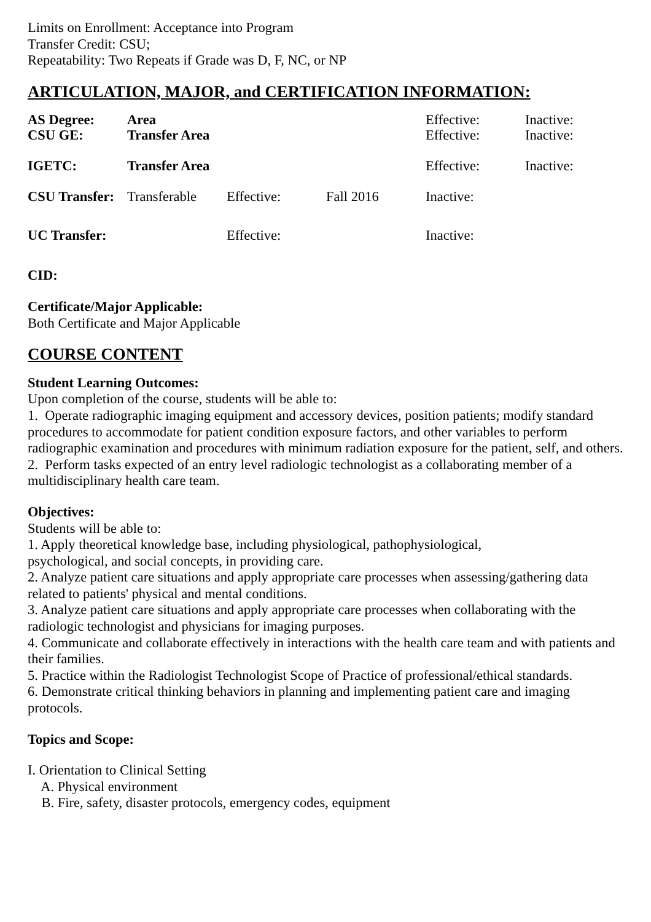Limits on Enrollment: Acceptance into Program
Transfer Credit: CSU;
Repeatability: Two Repeats if Grade was D, F, NC, or NP
ARTICULATION, MAJOR, and CERTIFICATION INFORMATION:
| AS Degree: | Area | | | Effective: | Inactive: |
| CSU GE: | Transfer Area | | | Effective: | Inactive: |
| IGETC: | Transfer Area | | | Effective: | Inactive: |
| CSU Transfer: | Transferable | Effective: | Fall 2016 | Inactive: | |
| UC Transfer: | | Effective: | | Inactive: | |
CID:
Certificate/Major Applicable:
Both Certificate and Major Applicable
COURSE CONTENT
Student Learning Outcomes:
Upon completion of the course, students will be able to:
1. Operate radiographic imaging equipment and accessory devices, position patients; modify standard procedures to accommodate for patient condition exposure factors, and other variables to perform radiographic examination and procedures with minimum radiation exposure for the patient, self, and others.
2. Perform tasks expected of an entry level radiologic technologist as a collaborating member of a multidisciplinary health care team.
Objectives:
Students will be able to:
1. Apply theoretical knowledge base, including physiological, pathophysiological,
psychological, and social concepts, in providing care.
2. Analyze patient care situations and apply appropriate care processes when assessing/gathering data related to patients' physical and mental conditions.
3. Analyze patient care situations and apply appropriate care processes when collaborating with the radiologic technologist and physicians for imaging purposes.
4. Communicate and collaborate effectively in interactions with the health care team and with patients and their families.
5. Practice within the Radiologist Technologist Scope of Practice of professional/ethical standards.
6. Demonstrate critical thinking behaviors in planning and implementing patient care and imaging protocols.
Topics and Scope:
I. Orientation to Clinical Setting
A. Physical environment
B. Fire, safety, disaster protocols, emergency codes, equipment